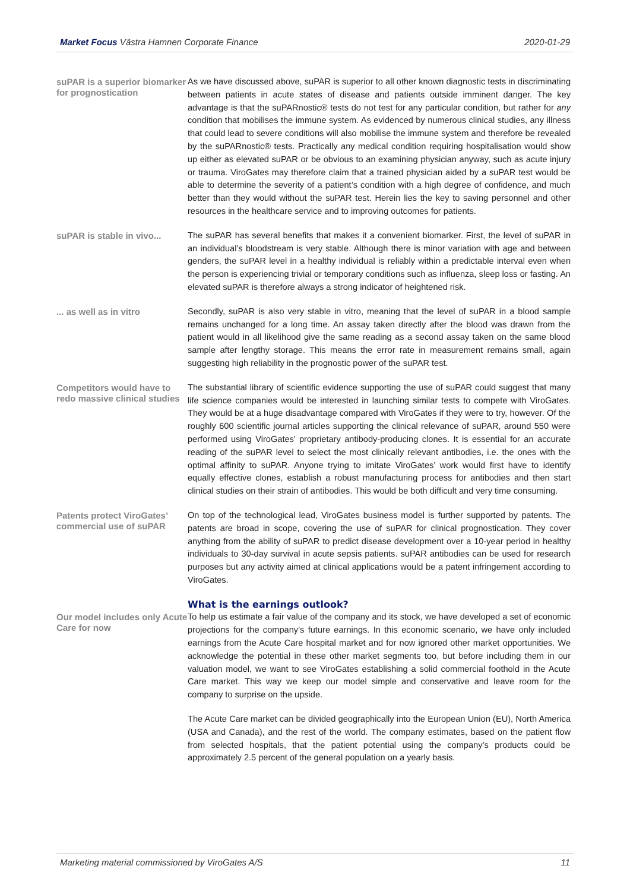Market Focus Västra Hamnen Corporate Finance 2020-01-29
suPAR is a superior biomarker for prog­nostication
As we have discussed above, suPAR is superior to all other known diagnostic tests in discriminating between patients in acute states of disease and patients outside imminent danger. The key advantage is that the suPARnostic® tests do not test for any particular condition, but rather for any condition that mobilises the immune system. As evidenced by numerous clinical studies, any illness that could lead to severe conditions will also mobilise the immune system and therefore be revealed by the suPARnostic® tests. Practically any medical condition requiring hospitalisation would show up either as elevated suPAR or be obvious to an examining physician anyway, such as acute injury or trauma. ViroGates may therefore claim that a trained physician aided by a suPAR test would be able to determine the severity of a patient’s condition with a high degree of confidence, and much better than they would without the suPAR test. Herein lies the key to saving personnel and other resources in the healthcare service and to improving outcomes for patients.
suPAR is stable in vivo...
The suPAR has several benefits that makes it a convenient biomarker. First, the level of suPAR in an individual’s bloodstream is very stable. Although there is minor variation with age and between genders, the suPAR level in a healthy individual is reliably within a predictable interval even when the person is experiencing trivial or temporary conditions such as influenza, sleep loss or fasting. An elevated suPAR is therefore always a strong indicator of heightened risk.
... as well as in vitro
Secondly, suPAR is also very stable in vitro, meaning that the level of suPAR in a blood sample remains unchanged for a long time. An assay taken directly after the blood was drawn from the patient would in all likelihood give the same reading as a second assay taken on the same blood sample after lengthy storage. This means the error rate in measurement remains small, again suggesting high reliability in the prognostic power of the suPAR test.
Competitors would have to redo mas­sive clinical studies
The substantial library of scientific evidence supporting the use of suPAR could suggest that many life science companies would be interested in launching similar tests to compete with ViroGates. They would be at a huge disadvantage compared with ViroGates if they were to try, however. Of the roughly 600 scientific journal articles supporting the clinical relevance of suPAR, around 550 were performed using ViroGates’ proprietary antibody-producing clones. It is essential for an accurate reading of the suPAR level to select the most clinically relevant antibodies, i.e. the ones with the optimal affinity to suPAR. Anyone trying to imitate ViroGates’ work would first have to identify equally effective clones, establish a robust manufacturing process for antibodies and then start clinical studies on their strain of antibodies. This would be both difficult and very time consuming.
Patents protect ViroGates’ commer­cial use of suPAR
On top of the technological lead, ViroGates business model is further supported by patents. The patents are broad in scope, covering the use of suPAR for clinical prognostication. They cover anything from the ability of suPAR to predict disease development over a 10-year period in healthy individuals to 30-day survival in acute sepsis patients. suPAR antibodies can be used for research purposes but any activity aimed at clinical applications would be a patent infringement according to ViroGates.
What is the earnings outlook?
Our model includes only Acute Care for now
To help us estimate a fair value of the company and its stock, we have developed a set of economic projections for the company’s future earnings. In this economic scenario, we have only included earnings from the Acute Care hospital market and for now ignored other market opportunities. We acknowledge the potential in these other market segments too, but before including them in our valuation model, we want to see ViroGates establishing a solid commercial foothold in the Acute Care market. This way we keep our model simple and conservative and leave room for the company to surprise on the upside.
The Acute Care market can be divided geographically into the European Union (EU), North America (USA and Canada), and the rest of the world. The company estimates, based on the patient flow from selected hospitals, that the patient potential using the company’s products could be approximately 2.5 percent of the general population on a yearly basis.
Marketing material commissioned by ViroGates A/S 11